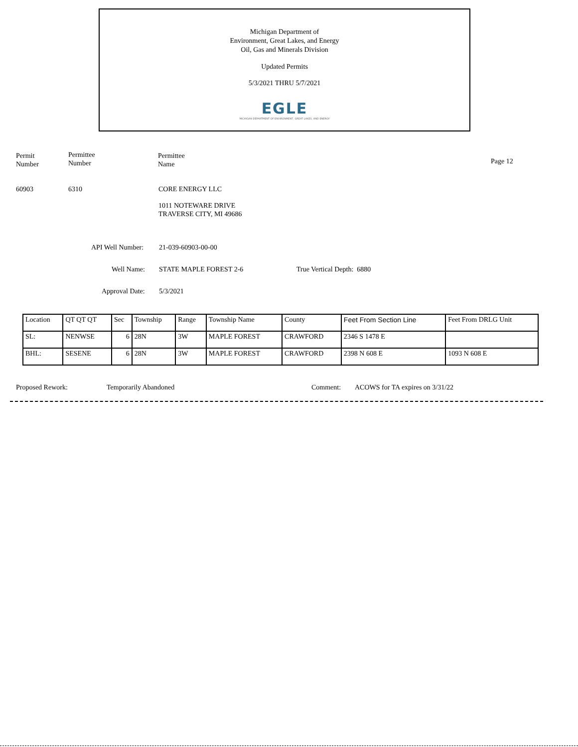Michigan Department of
Environment, Great Lakes, and Energy
Oil, Gas and Minerals Division
Updated Permits
5/3/2021 THRU 5/7/2021
EGLE
MICHIGAN DEPARTMENT OF ENVIRONMENT, GREAT LAKES, AND ENERGY
Permit
Number
Permittee
Number
Permittee
Name
Page 12
60903 6310 CORE ENERGY LLC
1011 NOTEWARE DRIVE
TRAVERSE CITY, MI 49686
API Well Number: 21-039-60903-00-00
Well Name: STATE MAPLE FOREST 2-6 True Vertical Depth: 6880
Approval Date: 5/3/2021
| Location | QT QT QT | Sec | Township | Range | Township Name | County | Feet From Section Line | Feet From DRLG Unit |
| --- | --- | --- | --- | --- | --- | --- | --- | --- |
| SL: | NENWSE | 6 | 28N | 3W | MAPLE FOREST | CRAWFORD | 2346 S 1478 E | |
| BHL: | SESENE | 6 | 28N | 3W | MAPLE FOREST | CRAWFORD | 2398 N 608 E | 1093 N 608 E |
Proposed Rework: Temporarily Abandoned Comment:
ACOWS for TA expires on 3/31/22